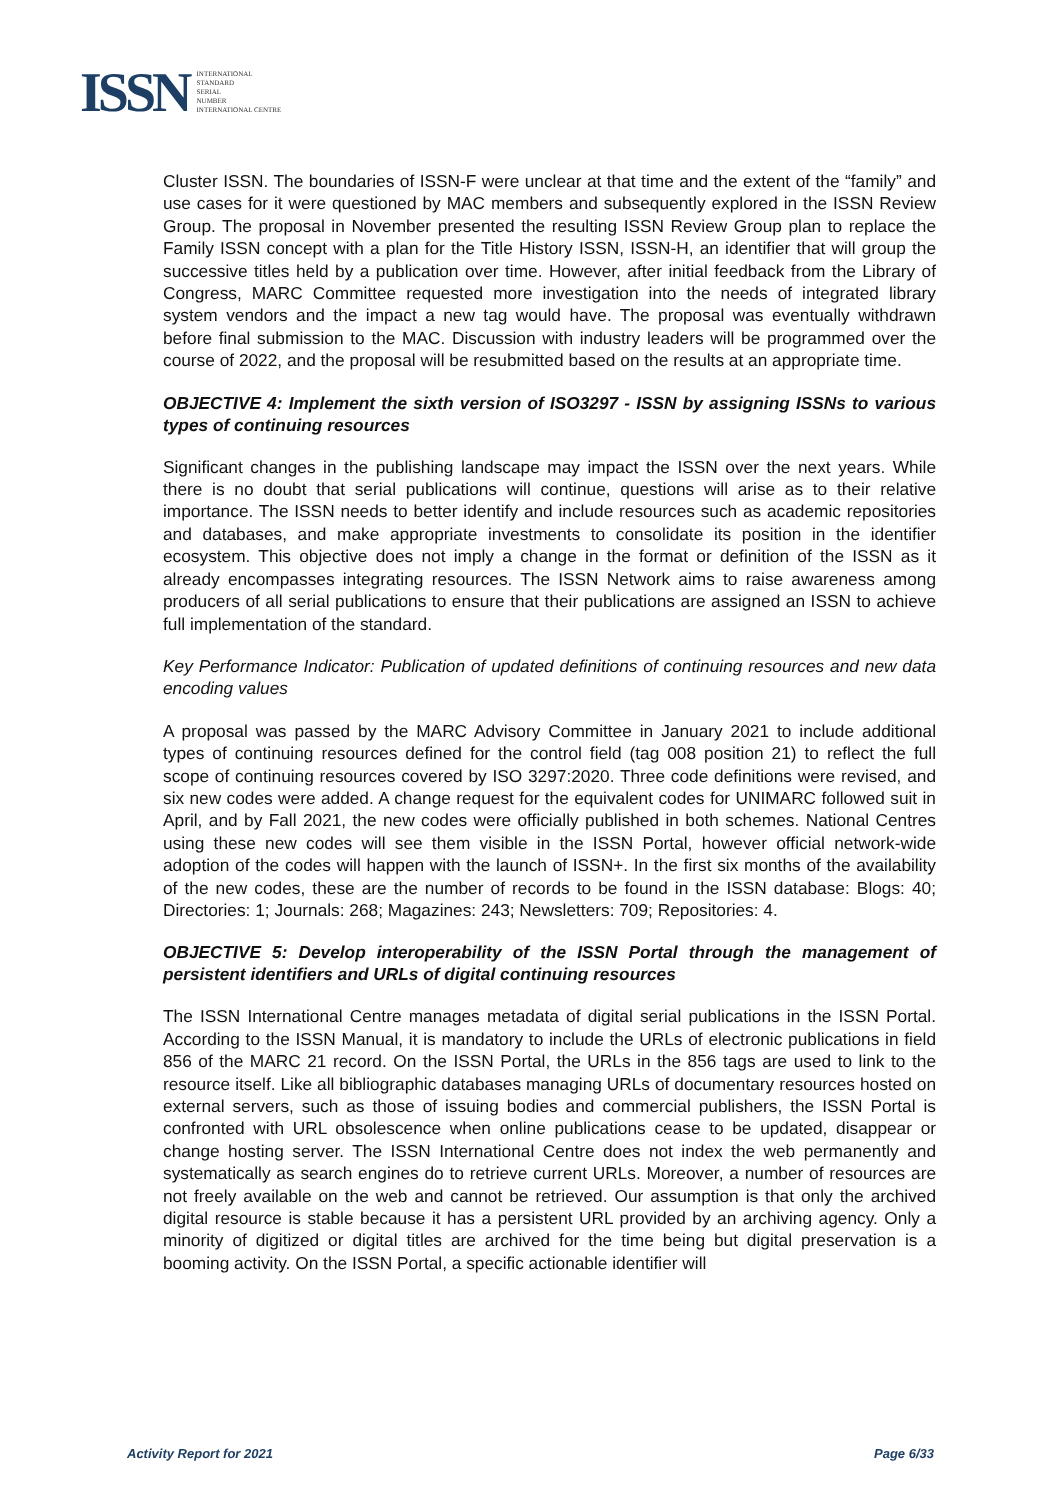ISSN
INTERNATIONAL
STANDARD
SERIAL
NUMBER
INTERNATIONAL CENTRE
Cluster ISSN. The boundaries of ISSN-F were unclear at that time and the extent of the “family” and use cases for it were questioned by MAC members and subsequently explored in the ISSN Review Group. The proposal in November presented the resulting ISSN Review Group plan to replace the Family ISSN concept with a plan for the Title History ISSN, ISSN-H, an identifier that will group the successive titles held by a publication over time. However, after initial feedback from the Library of Congress, MARC Committee requested more investigation into the needs of integrated library system vendors and the impact a new tag would have. The proposal was eventually withdrawn before final submission to the MAC. Discussion with industry leaders will be programmed over the course of 2022, and the proposal will be resubmitted based on the results at an appropriate time.
OBJECTIVE 4: Implement the sixth version of ISO3297 - ISSN by assigning ISSNs to various types of continuing resources
Significant changes in the publishing landscape may impact the ISSN over the next years. While there is no doubt that serial publications will continue, questions will arise as to their relative importance. The ISSN needs to better identify and include resources such as academic repositories and databases, and make appropriate investments to consolidate its position in the identifier ecosystem. This objective does not imply a change in the format or definition of the ISSN as it already encompasses integrating resources. The ISSN Network aims to raise awareness among producers of all serial publications to ensure that their publications are assigned an ISSN to achieve full implementation of the standard.
Key Performance Indicator: Publication of updated definitions of continuing resources and new data encoding values
A proposal was passed by the MARC Advisory Committee in January 2021 to include additional types of continuing resources defined for the control field (tag 008 position 21) to reflect the full scope of continuing resources covered by ISO 3297:2020. Three code definitions were revised, and six new codes were added. A change request for the equivalent codes for UNIMARC followed suit in April, and by Fall 2021, the new codes were officially published in both schemes. National Centres using these new codes will see them visible in the ISSN Portal, however official network-wide adoption of the codes will happen with the launch of ISSN+. In the first six months of the availability of the new codes, these are the number of records to be found in the ISSN database: Blogs: 40; Directories: 1; Journals: 268; Magazines: 243; Newsletters: 709; Repositories: 4.
OBJECTIVE 5: Develop interoperability of the ISSN Portal through the management of persistent identifiers and URLs of digital continuing resources
The ISSN International Centre manages metadata of digital serial publications in the ISSN Portal. According to the ISSN Manual, it is mandatory to include the URLs of electronic publications in field 856 of the MARC 21 record. On the ISSN Portal, the URLs in the 856 tags are used to link to the resource itself. Like all bibliographic databases managing URLs of documentary resources hosted on external servers, such as those of issuing bodies and commercial publishers, the ISSN Portal is confronted with URL obsolescence when online publications cease to be updated, disappear or change hosting server. The ISSN International Centre does not index the web permanently and systematically as search engines do to retrieve current URLs. Moreover, a number of resources are not freely available on the web and cannot be retrieved. Our assumption is that only the archived digital resource is stable because it has a persistent URL provided by an archiving agency. Only a minority of digitized or digital titles are archived for the time being but digital preservation is a booming activity. On the ISSN Portal, a specific actionable identifier will
Activity Report for 2021 Page 6/33